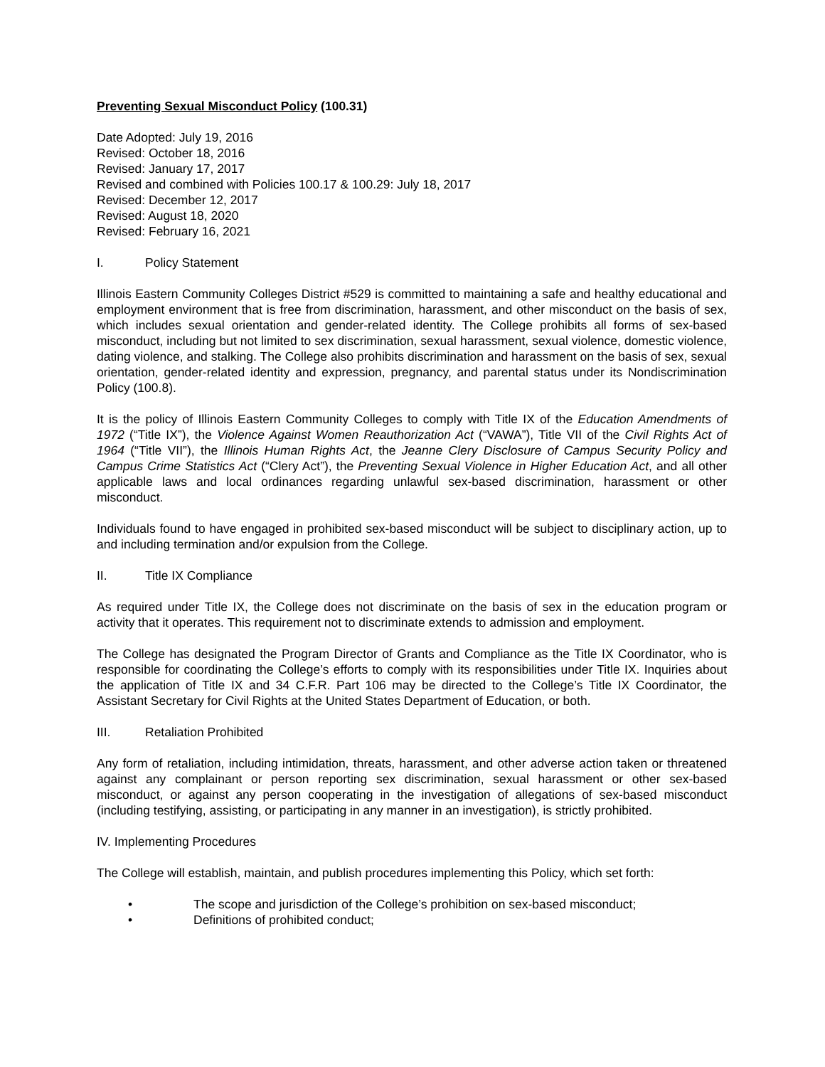Preventing Sexual Misconduct Policy (100.31)
Date Adopted: July 19, 2016
Revised: October 18, 2016
Revised: January 17, 2017
Revised and combined with Policies 100.17 & 100.29: July 18, 2017
Revised: December 12, 2017
Revised: August 18, 2020
Revised: February 16, 2021
I. Policy Statement
Illinois Eastern Community Colleges District #529 is committed to maintaining a safe and healthy educational and employment environment that is free from discrimination, harassment, and other misconduct on the basis of sex, which includes sexual orientation and gender-related identity. The College prohibits all forms of sex-based misconduct, including but not limited to sex discrimination, sexual harassment, sexual violence, domestic violence, dating violence, and stalking. The College also prohibits discrimination and harassment on the basis of sex, sexual orientation, gender-related identity and expression, pregnancy, and parental status under its Nondiscrimination Policy (100.8).
It is the policy of Illinois Eastern Community Colleges to comply with Title IX of the Education Amendments of 1972 (“Title IX”), the Violence Against Women Reauthorization Act (“VAWA”), Title VII of the Civil Rights Act of 1964 (“Title VII”), the Illinois Human Rights Act, the Jeanne Clery Disclosure of Campus Security Policy and Campus Crime Statistics Act (“Clery Act”), the Preventing Sexual Violence in Higher Education Act, and all other applicable laws and local ordinances regarding unlawful sex-based discrimination, harassment or other misconduct.
Individuals found to have engaged in prohibited sex-based misconduct will be subject to disciplinary action, up to and including termination and/or expulsion from the College.
II. Title IX Compliance
As required under Title IX, the College does not discriminate on the basis of sex in the education program or activity that it operates. This requirement not to discriminate extends to admission and employment.
The College has designated the Program Director of Grants and Compliance as the Title IX Coordinator, who is responsible for coordinating the College’s efforts to comply with its responsibilities under Title IX. Inquiries about the application of Title IX and 34 C.F.R. Part 106 may be directed to the College’s Title IX Coordinator, the Assistant Secretary for Civil Rights at the United States Department of Education, or both.
III. Retaliation Prohibited
Any form of retaliation, including intimidation, threats, harassment, and other adverse action taken or threatened against any complainant or person reporting sex discrimination, sexual harassment or other sex-based misconduct, or against any person cooperating in the investigation of allegations of sex-based misconduct (including testifying, assisting, or participating in any manner in an investigation), is strictly prohibited.
IV. Implementing Procedures
The College will establish, maintain, and publish procedures implementing this Policy, which set forth:
• The scope and jurisdiction of the College’s prohibition on sex-based misconduct;
• Definitions of prohibited conduct;